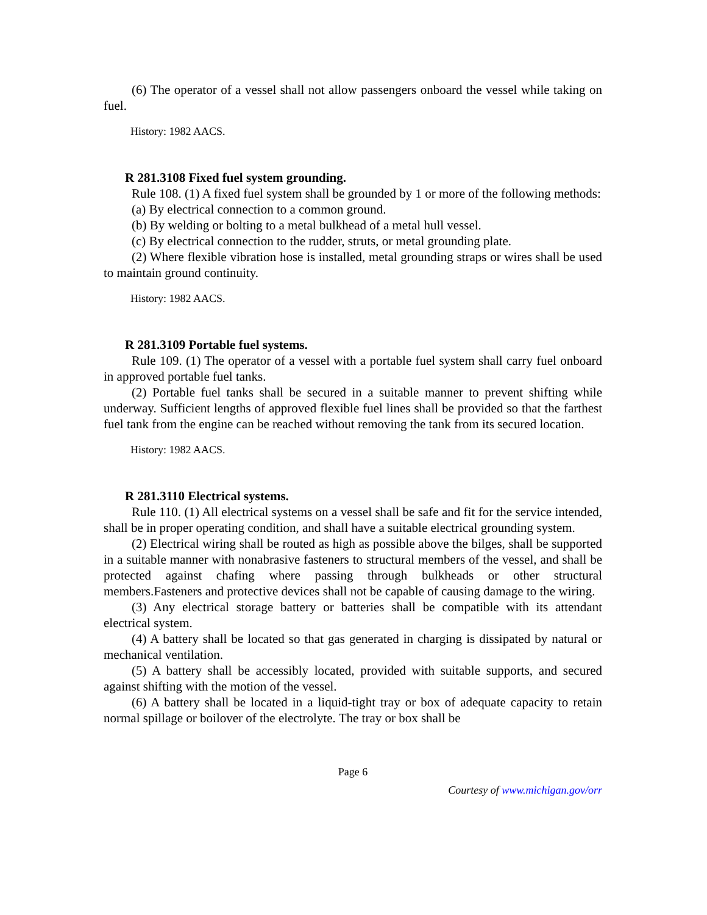(6) The operator of a vessel shall not allow passengers onboard the vessel while taking on fuel.
History: 1982 AACS.
R 281.3108 Fixed fuel system grounding.
Rule 108. (1) A fixed fuel system shall be grounded by 1 or more of the following methods:
(a) By electrical connection to a common ground.
(b) By welding or bolting to a metal bulkhead of a metal hull vessel.
(c) By electrical connection to the rudder, struts, or metal grounding plate.
(2) Where flexible vibration hose is installed, metal grounding straps or wires shall be used to maintain ground continuity.
History: 1982 AACS.
R 281.3109 Portable fuel systems.
Rule 109. (1) The operator of a vessel with a portable fuel system shall carry fuel onboard in approved portable fuel tanks.
(2) Portable fuel tanks shall be secured in a suitable manner to prevent shifting while underway. Sufficient lengths of approved flexible fuel lines shall be provided so that the farthest fuel tank from the engine can be reached without removing the tank from its secured location.
History: 1982 AACS.
R 281.3110 Electrical systems.
Rule 110. (1) All electrical systems on a vessel shall be safe and fit for the service intended, shall be in proper operating condition, and shall have a suitable electrical grounding system.
(2) Electrical wiring shall be routed as high as possible above the bilges, shall be supported in a suitable manner with nonabrasive fasteners to structural members of the vessel, and shall be protected against chafing where passing through bulkheads or other structural members.Fasteners and protective devices shall not be capable of causing damage to the wiring.
(3) Any electrical storage battery or batteries shall be compatible with its attendant electrical system.
(4) A battery shall be located so that gas generated in charging is dissipated by natural or mechanical ventilation.
(5) A battery shall be accessibly located, provided with suitable supports, and secured against shifting with the motion of the vessel.
(6) A battery shall be located in a liquid-tight tray or box of adequate capacity to retain normal spillage or boilover of the electrolyte. The tray or box shall be
Page 6
Courtesy of www.michigan.gov/orr